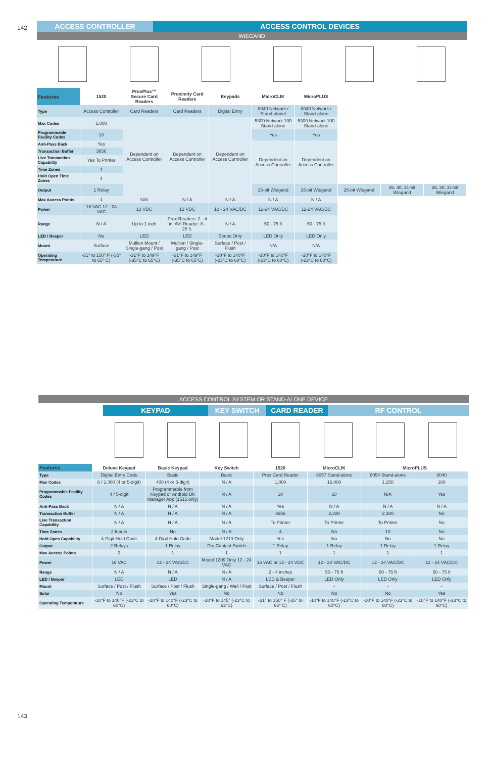142
ACCESS CONTROLLER ACCESS CONTROL DEVICES
WIEGAND
| Features | 1520 | ProxPlus™ Secure Card Readers | Proximity Card Readers | Keypads | MicroCLIK | MicroPLUS | | | |
| --- | --- | --- | --- | --- | --- | --- | --- | --- | --- |
| Type | Access Controller | Card Readers | Card Readers | Digital Entry | 8040 Network / Stand-alonel | 8040 Network / Stand-alone | | | |
| Max Codes | 1,000 | Dependent on Access Controller | Dependent on Access Controller | Dependent on Access Controller | 5300 Network 100 Stand-alone | 5300 Network 100 Stand-alone | | | |
| Programmable Facility Codes | 10 | | | | Yes | Yes | | | |
| Anti-Pass Back | Yes | | | | Dependent on Access Controller | Dependent on Access Controller | | | |
| Transaction Buffer | 3656 | | | | | | | | |
| Live Transaction Capability | Yes To Printer | | | | | | | | |
| Time Zones | 4 | | | | | | | | |
| Hold Open Time Zones | 4 | | | | | | | | |
| Output | 1 Relay | | | | 26-bit Wiegand | 26-bit Wiegand | 26-bit Wiegand | 26, 30, 31-bit Wiegand | 26, 30, 31-bit Wiegand |
| Max Access Points | 1 | N/A | N / A | N / A | N / A | N / A | | | |
| Power | 16 VAC 12 - 24 VAC | 12 VDC | 12 VDC | 12 - 24 VAC/DC | 12-24 VAC/DC | 12-24 VAC/DC | | | |
| Range | N / A | Up to 1 inch | Prox Readers: 2 - 4 in. AVI Reader: 8 - 25 ft. | N / A | 50 - 75 ft | 50 - 75 ft | | | |
| LED / Beeper | No | LED | LED | Beeps Only | LED Only | LED Only | | | |
| Mount | Surface | Mullion Mount / Single-gang / Post | Mullion / Single-gang / Post | Surface / Post / Flush | N/A | N/A | | | |
| Operating Temperature | -31° to 150° F (-35° to 65° C) | -31°F to 149°F (-35°C to 65°C) | -31°F to 149°F (-35°C to 65°C) | -10°F to 140°F (-23°C to 60°C) | -10°F to 140°F (-23°C to 60°C) | -10°F to 140°F (-23°C to 60°C) | | | |
ACCESS CONTROL SYSTEM OR STAND-ALONE DEVICE
KEYPAD KEY SWITCH CARD READER RF CONTROL
| Features | Deluxe Keypad | Basic Keypad | Key Switch | 1520 | MicroCLIK | MicroPLUS | |
| --- | --- | --- | --- | --- | --- | --- | --- |
| Type | Digital Entry Code | Basic | Basic | Prox Card Reader | 8057 Stand-alone | 8054 Stand-alone | 8040 |
| Max Codes | 6 / 1,000 (4 or 5-digit) | 400 (4 or 5-digit) | N / A | 1,000 | 16,000 | 1,250 | 100 |
| Programmable Facility Codes | 4 / 5-digit | Programmable from Keypad or Android DK Manager App (1515 only) | N / A | 10 | 10 | N/A | Yes |
| Anti-Pass Back | N / A | N / A | N / A | Yes | N / A | N / A | N / A |
| Transaction Buffer | N / A | N / A | N / A | 3656 | 2,300 | 2,300 | No |
| Live Transaction Capability | N / A | N / A | N / A | To Printer | To Printer | To Printer | No |
| Time Zones | 2 Inputs | No | N / A | 4 | No | 10 | No |
| Hold Open Capability | 4-Digit Hold Code | 4-Digit Hold Code | Model 1210 Only | Yes | No | No | No |
| Output | 2 Relays | 1 Relay | Dry Contact Switch | 1 Relay | 1 Relay | 1 Relay | 1 Relay |
| Max Access Points | 2 | 1 | 1 | 1 | 1 | 1 | 1 |
| Power | 16 VAC | 12 - 24 VAC/DC | Model 1209 Only 12 - 24 VAC | 16 VAC or 12 - 24 VDC | 12 - 24 VAC/DC | 12 - 24 VAC/DC | 12 - 24 VAC/DC |
| Range | N / A | N / A | N / A | 2 - 4 inches | 50 - 75 ft | 50 - 75 ft | 50 - 75 ft |
| LED / Beeper | LED | LED | N / A | LED & Beeper | LED Only | LED Only | LED Only |
| Mount | Surface / Post / Flush | Surface / Post / Flush | Single-gang / Wall / Post | Surface / Post / Flush | - | - | - |
| Solar | No | Yes | No | No | No | No | Yes |
| Operating Temperature | -10°F to 140°F (-23°C to 60°C) | -10°F to 140°F (-23°C to 60°C) | -10°F to 145° (-23°C to 62°C) | -31° to 150° F (-35° to 65° C) | -10°F to 140°F (-23°C to 60°C) | -10°F to 140°F (-23°C to 60°C) | -10°F to 140°F (-23°C to 60°C) |
143